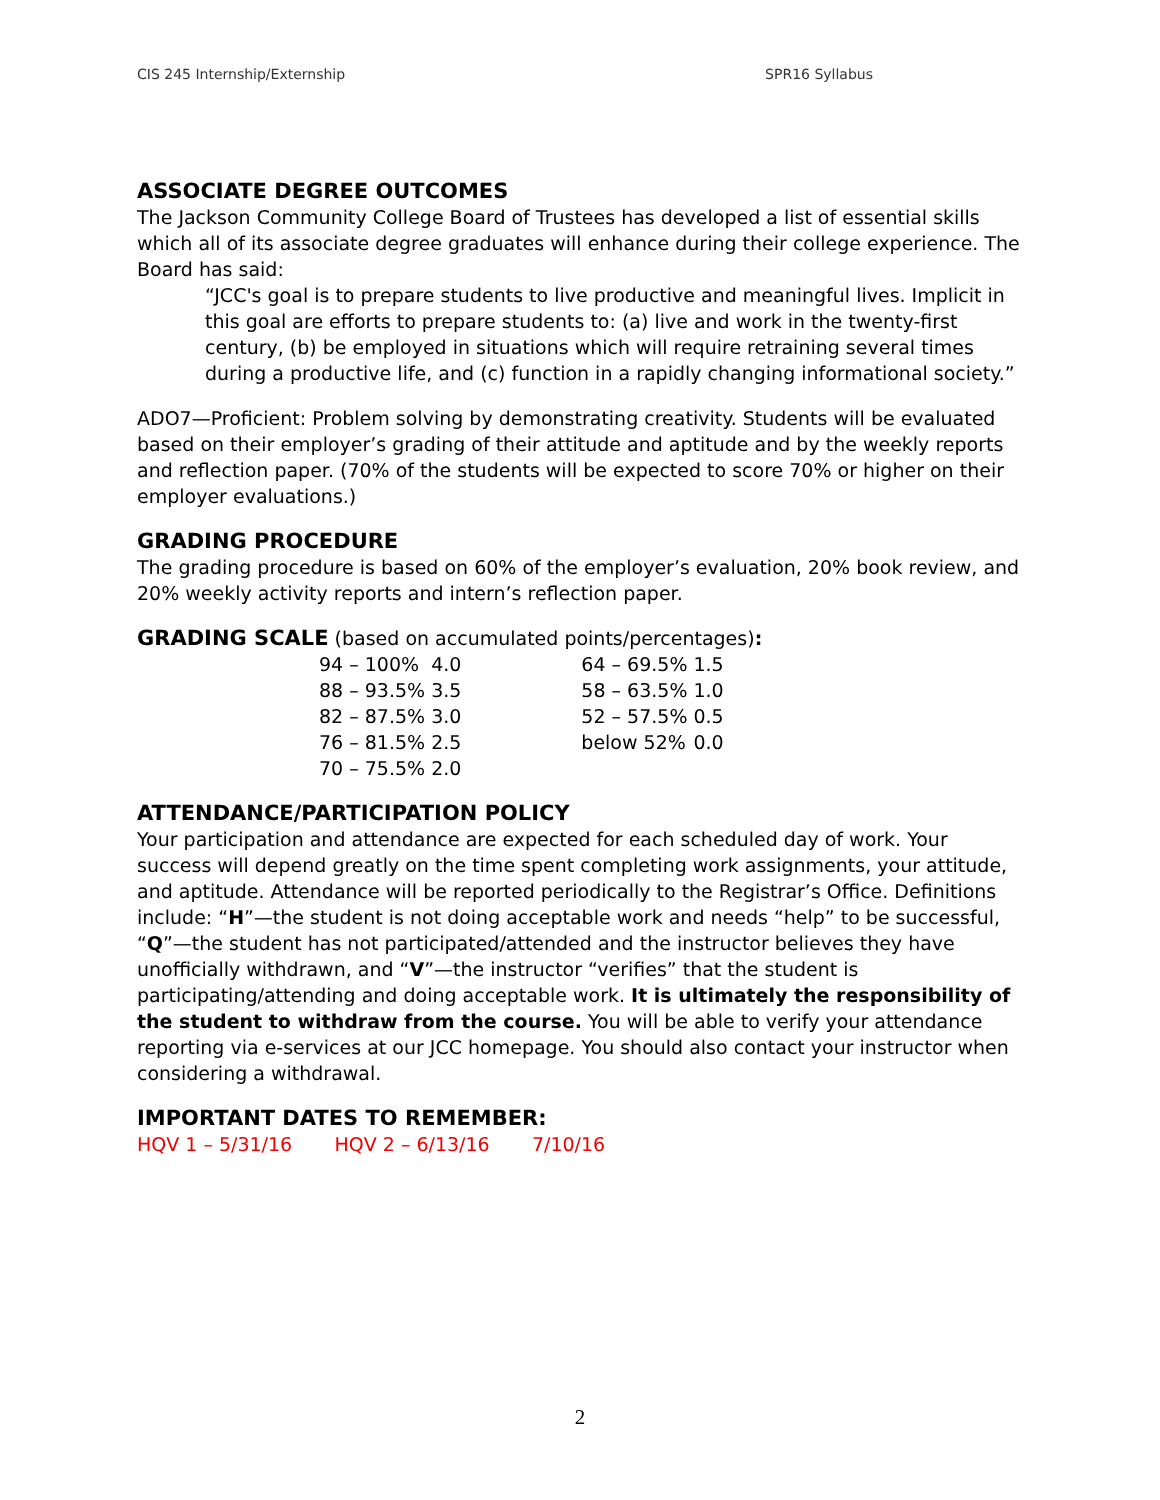CIS 245 Internship/Externship SPR16 Syllabus
ASSOCIATE DEGREE OUTCOMES
The Jackson Community College Board of Trustees has developed a list of essential skills which all of its associate degree graduates will enhance during their college experience. The Board has said:
“JCC's goal is to prepare students to live productive and meaningful lives. Implicit in this goal are efforts to prepare students to: (a) live and work in the twenty-first century, (b) be employed in situations which will require retraining several times during a productive life, and (c) function in a rapidly changing informational society.”
ADO7—Proficient: Problem solving by demonstrating creativity. Students will be evaluated based on their employer’s grading of their attitude and aptitude and by the weekly reports and reflection paper. (70% of the students will be expected to score 70% or higher on their employer evaluations.)
GRADING PROCEDURE
The grading procedure is based on 60% of the employer’s evaluation, 20% book review, and 20% weekly activity reports and intern’s reflection paper.
GRADING SCALE (based on accumulated points/percentages):
| 94 – 100% | 4.0 | 64 – 69.5% | 1.5 |
| 88 – 93.5% | 3.5 | 58 – 63.5% | 1.0 |
| 82 – 87.5% | 3.0 | 52 – 57.5% | 0.5 |
| 76 – 81.5% | 2.5 | below 52% | 0.0 |
| 70 – 75.5% | 2.0 | | |
ATTENDANCE/PARTICIPATION POLICY
Your participation and attendance are expected for each scheduled day of work. Your success will depend greatly on the time spent completing work assignments, your attitude, and aptitude. Attendance will be reported periodically to the Registrar’s Office. Definitions include: “H”—the student is not doing acceptable work and needs “help” to be successful, “Q”—the student has not participated/attended and the instructor believes they have unofficially withdrawn, and “V”—the instructor “verifies” that the student is participating/attending and doing acceptable work. It is ultimately the responsibility of the student to withdraw from the course. You will be able to verify your attendance reporting via e-services at our JCC homepage. You should also contact your instructor when considering a withdrawal.
IMPORTANT DATES TO REMEMBER:
HQV 1 – 5/31/16 HQV 2 – 6/13/16 7/10/16
2